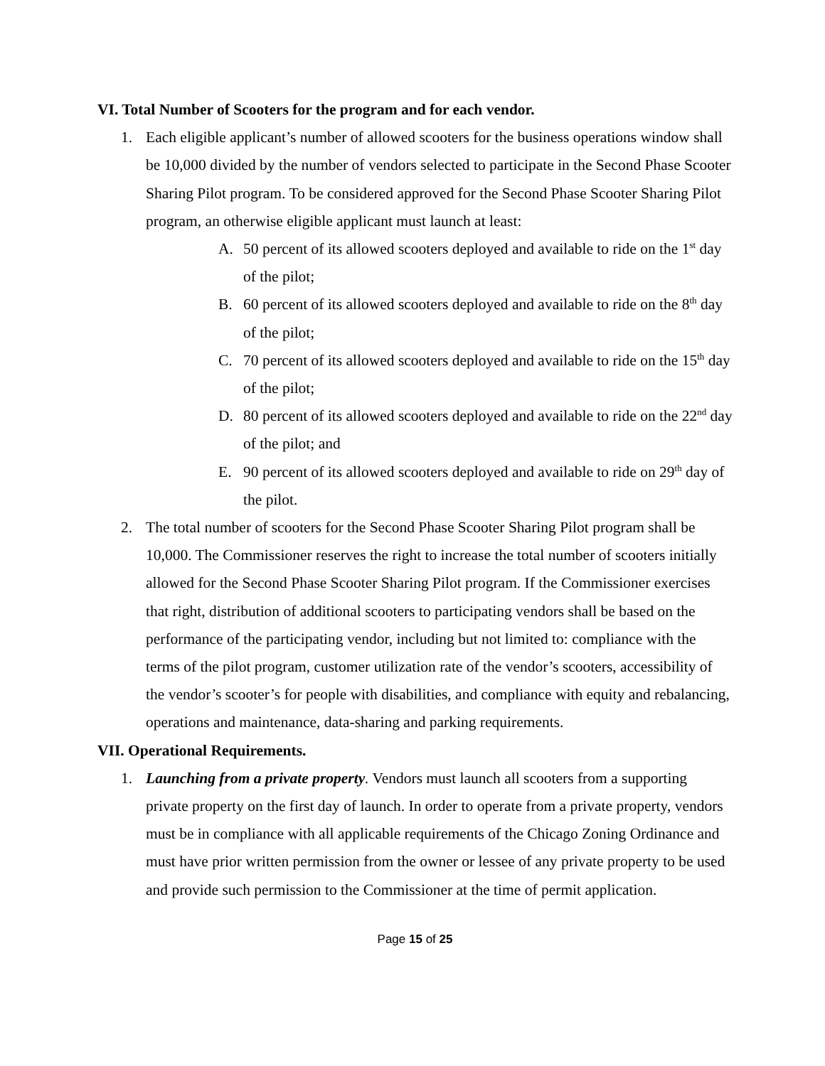VI. Total Number of Scooters for the program and for each vendor.
1. Each eligible applicant’s number of allowed scooters for the business operations window shall be 10,000 divided by the number of vendors selected to participate in the Second Phase Scooter Sharing Pilot program. To be considered approved for the Second Phase Scooter Sharing Pilot program, an otherwise eligible applicant must launch at least:
A. 50 percent of its allowed scooters deployed and available to ride on the 1<sup>st</sup> day of the pilot;
B. 60 percent of its allowed scooters deployed and available to ride on the 8<sup>th</sup> day of the pilot;
C. 70 percent of its allowed scooters deployed and available to ride on the 15<sup>th</sup> day of the pilot;
D. 80 percent of its allowed scooters deployed and available to ride on the 22<sup>nd</sup> day of the pilot; and
E. 90 percent of its allowed scooters deployed and available to ride on 29<sup>th</sup> day of the pilot.
2. The total number of scooters for the Second Phase Scooter Sharing Pilot program shall be 10,000. The Commissioner reserves the right to increase the total number of scooters initially allowed for the Second Phase Scooter Sharing Pilot program. If the Commissioner exercises that right, distribution of additional scooters to participating vendors shall be based on the performance of the participating vendor, including but not limited to: compliance with the terms of the pilot program, customer utilization rate of the vendor’s scooters, accessibility of the vendor’s scooter’s for people with disabilities, and compliance with equity and rebalancing, operations and maintenance, data-sharing and parking requirements.
VII. Operational Requirements.
1. Launching from a private property. Vendors must launch all scooters from a supporting private property on the first day of launch. In order to operate from a private property, vendors must be in compliance with all applicable requirements of the Chicago Zoning Ordinance and must have prior written permission from the owner or lessee of any private property to be used and provide such permission to the Commissioner at the time of permit application.
Page 15 of 25